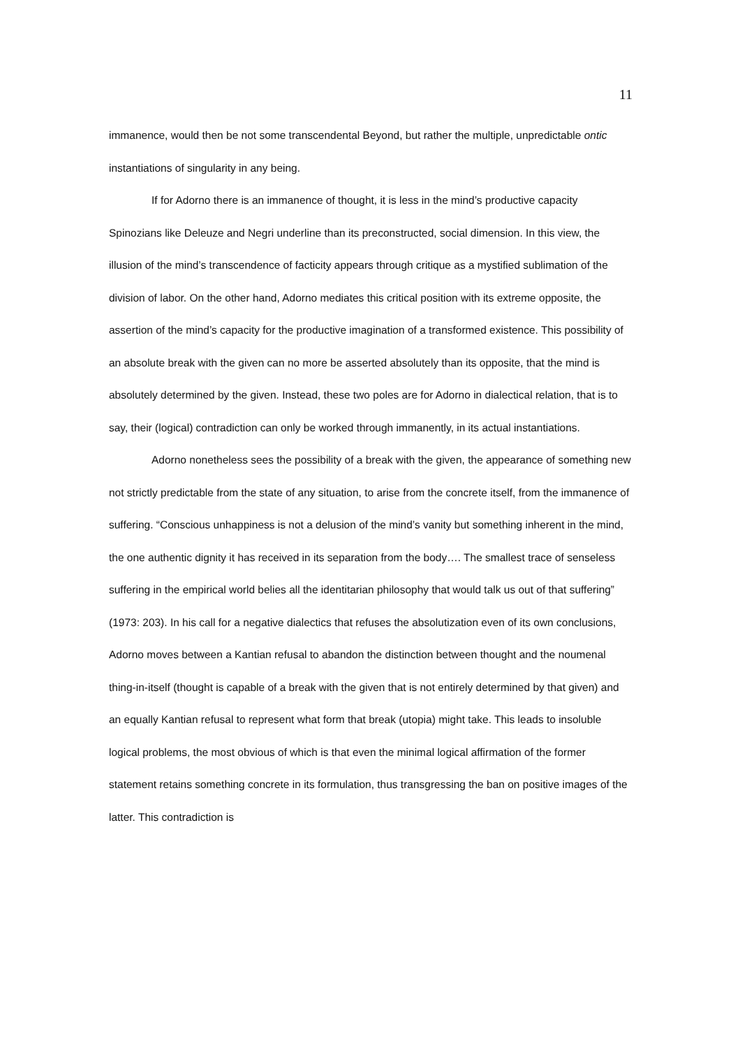11
immanence, would then be not some transcendental Beyond, but rather the multiple, unpredictable ontic instantiations of singularity in any being.
If for Adorno there is an immanence of thought, it is less in the mind’s productive capacity Spinozians like Deleuze and Negri underline than its preconstructed, social dimension. In this view, the illusion of the mind’s transcendence of facticity appears through critique as a mystified sublimation of the division of labor. On the other hand, Adorno mediates this critical position with its extreme opposite, the assertion of the mind’s capacity for the productive imagination of a transformed existence. This possibility of an absolute break with the given can no more be asserted absolutely than its opposite, that the mind is absolutely determined by the given. Instead, these two poles are for Adorno in dialectical relation, that is to say, their (logical) contradiction can only be worked through immanently, in its actual instantiations.
Adorno nonetheless sees the possibility of a break with the given, the appearance of something new not strictly predictable from the state of any situation, to arise from the concrete itself, from the immanence of suffering. “Conscious unhappiness is not a delusion of the mind’s vanity but something inherent in the mind, the one authentic dignity it has received in its separation from the body…. The smallest trace of senseless suffering in the empirical world belies all the identitarian philosophy that would talk us out of that suffering” (1973: 203). In his call for a negative dialectics that refuses the absolutization even of its own conclusions, Adorno moves between a Kantian refusal to abandon the distinction between thought and the noumenal thing-in-itself (thought is capable of a break with the given that is not entirely determined by that given) and an equally Kantian refusal to represent what form that break (utopia) might take. This leads to insoluble logical problems, the most obvious of which is that even the minimal logical affirmation of the former statement retains something concrete in its formulation, thus transgressing the ban on positive images of the latter. This contradiction is